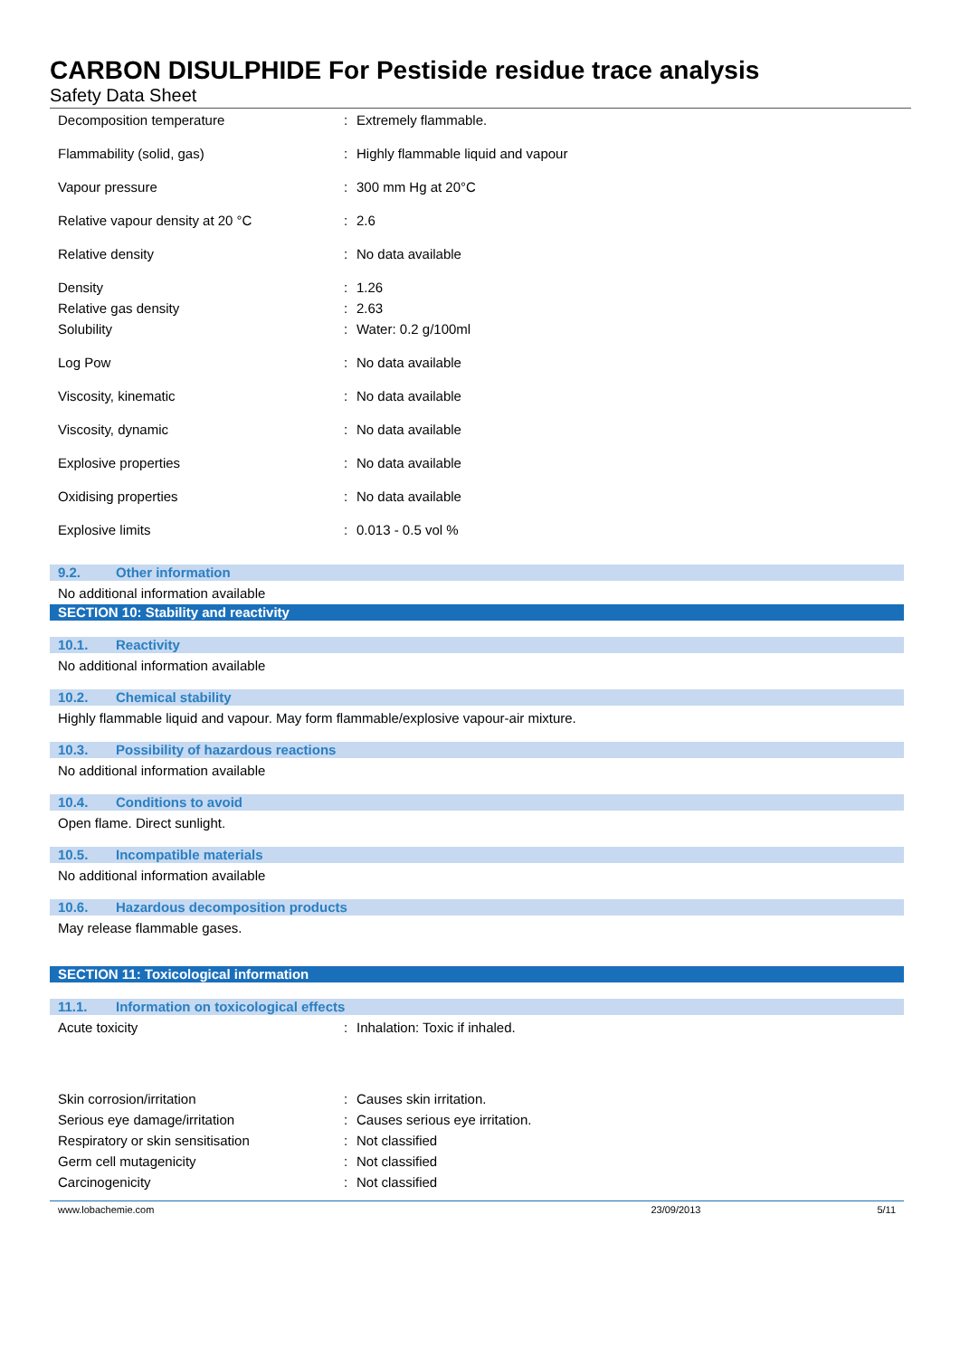CARBON DISULPHIDE For Pestiside residue trace analysis
Safety Data Sheet
| Decomposition temperature | : | Extremely flammable. |
| Flammability (solid, gas) | : | Highly flammable liquid and vapour |
| Vapour pressure | : | 300 mm Hg at 20°C |
| Relative vapour density at 20 °C | : | 2.6 |
| Relative density | : | No data available |
| Density | : | 1.26 |
| Relative gas density | : | 2.63 |
| Solubility | : | Water: 0.2 g/100ml |
| Log Pow | : | No data available |
| Viscosity, kinematic | : | No data available |
| Viscosity, dynamic | : | No data available |
| Explosive properties | : | No data available |
| Oxidising properties | : | No data available |
| Explosive limits | : | 0.013 - 0.5 vol % |
9.2. Other information
No additional information available
SECTION 10: Stability and reactivity
10.1. Reactivity
No additional information available
10.2. Chemical stability
Highly flammable liquid and vapour. May form flammable/explosive vapour-air mixture.
10.3. Possibility of hazardous reactions
No additional information available
10.4. Conditions to avoid
Open flame. Direct sunlight.
10.5. Incompatible materials
No additional information available
10.6. Hazardous decomposition products
May release flammable gases.
SECTION 11: Toxicological information
11.1. Information on toxicological effects
| Acute toxicity | : | Inhalation: Toxic if inhaled. |
| Skin corrosion/irritation | : | Causes skin irritation. |
| Serious eye damage/irritation | : | Causes serious eye irritation. |
| Respiratory or skin sensitisation | : | Not classified |
| Germ cell mutagenicity | : | Not classified |
| Carcinogenicity | : | Not classified |
www.lobachemie.com 23/09/2013 5/11